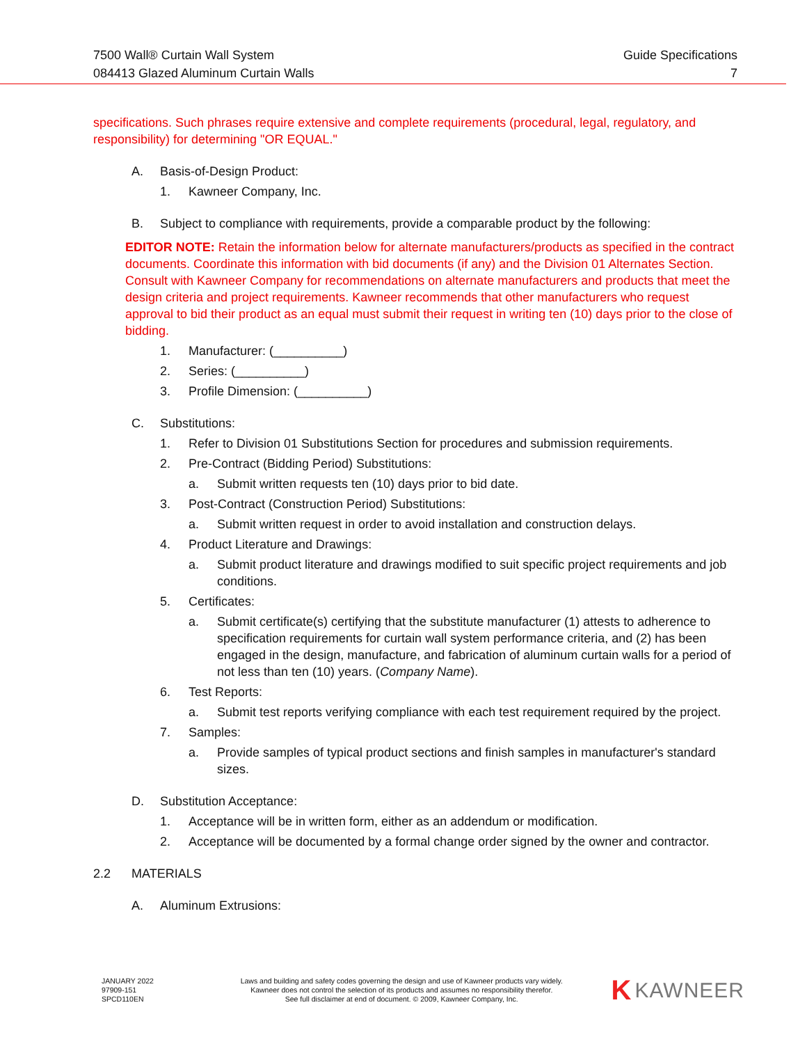7500 Wall® Curtain Wall System
084413 Glazed Aluminum Curtain Walls
Guide Specifications
7
specifications. Such phrases require extensive and complete requirements (procedural, legal, regulatory, and responsibility) for determining "OR EQUAL."
A. Basis-of-Design Product:
1. Kawneer Company, Inc.
B. Subject to compliance with requirements, provide a comparable product by the following:
EDITOR NOTE: Retain the information below for alternate manufacturers/products as specified in the contract documents. Coordinate this information with bid documents (if any) and the Division 01 Alternates Section. Consult with Kawneer Company for recommendations on alternate manufacturers and products that meet the design criteria and project requirements. Kawneer recommends that other manufacturers who request approval to bid their product as an equal must submit their request in writing ten (10) days prior to the close of bidding.
1. Manufacturer: (__________)
2. Series: (__________)
3. Profile Dimension: (__________)
C. Substitutions:
1. Refer to Division 01 Substitutions Section for procedures and submission requirements.
2. Pre-Contract (Bidding Period) Substitutions:
a. Submit written requests ten (10) days prior to bid date.
3. Post-Contract (Construction Period) Substitutions:
a. Submit written request in order to avoid installation and construction delays.
4. Product Literature and Drawings:
a. Submit product literature and drawings modified to suit specific project requirements and job conditions.
5. Certificates:
a. Submit certificate(s) certifying that the substitute manufacturer (1) attests to adherence to specification requirements for curtain wall system performance criteria, and (2) has been engaged in the design, manufacture, and fabrication of aluminum curtain walls for a period of not less than ten (10) years. (Company Name).
6. Test Reports:
a. Submit test reports verifying compliance with each test requirement required by the project.
7. Samples:
a. Provide samples of typical product sections and finish samples in manufacturer's standard sizes.
D. Substitution Acceptance:
1. Acceptance will be in written form, either as an addendum or modification.
2. Acceptance will be documented by a formal change order signed by the owner and contractor.
2.2 MATERIALS
A. Aluminum Extrusions:
JANUARY 2022
97909-151
SPCD110EN
Laws and building and safety codes governing the design and use of Kawneer products vary widely.
Kawneer does not control the selection of its products and assumes no responsibility therefor.
See full disclaimer at end of document. © 2009, Kawneer Company, Inc.
K KAWNEER